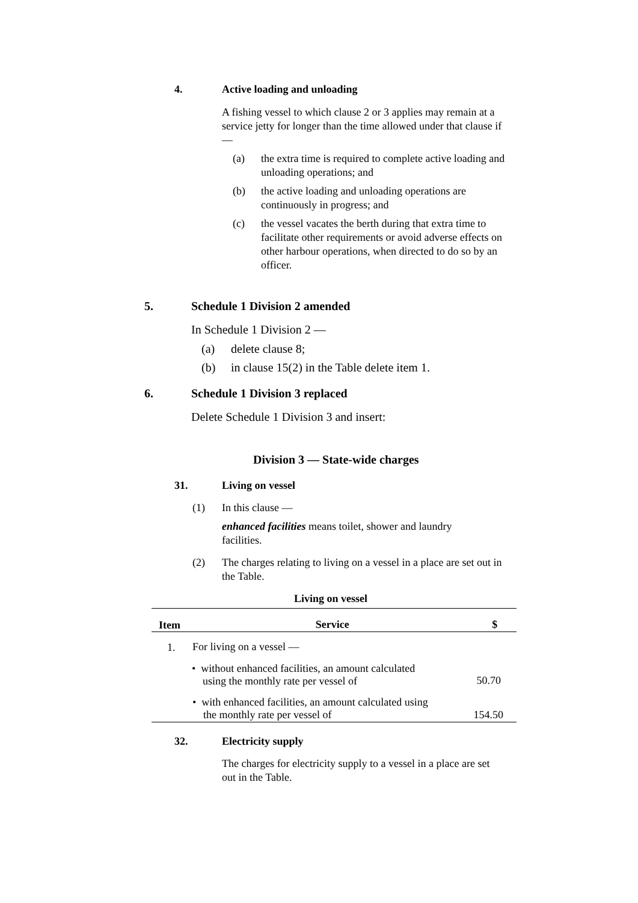4. Active loading and unloading
A fishing vessel to which clause 2 or 3 applies may remain at a service jetty for longer than the time allowed under that clause if —
(a) the extra time is required to complete active loading and unloading operations; and
(b) the active loading and unloading operations are continuously in progress; and
(c) the vessel vacates the berth during that extra time to facilitate other requirements or avoid adverse effects on other harbour operations, when directed to do so by an officer.
5. Schedule 1 Division 2 amended
In Schedule 1 Division 2 —
(a) delete clause 8;
(b) in clause 15(2) in the Table delete item 1.
6. Schedule 1 Division 3 replaced
Delete Schedule 1 Division 3 and insert:
Division 3 — State-wide charges
31. Living on vessel
(1) In this clause —
enhanced facilities means toilet, shower and laundry facilities.
(2) The charges relating to living on a vessel in a place are set out in the Table.
Living on vessel
| Item | Service | $ |
| --- | --- | --- |
| 1. | For living on a vessel — | |
| | • without enhanced facilities, an amount calculated using the monthly rate per vessel of | 50.70 |
| | • with enhanced facilities, an amount calculated using the monthly rate per vessel of | 154.50 |
32. Electricity supply
The charges for electricity supply to a vessel in a place are set out in the Table.